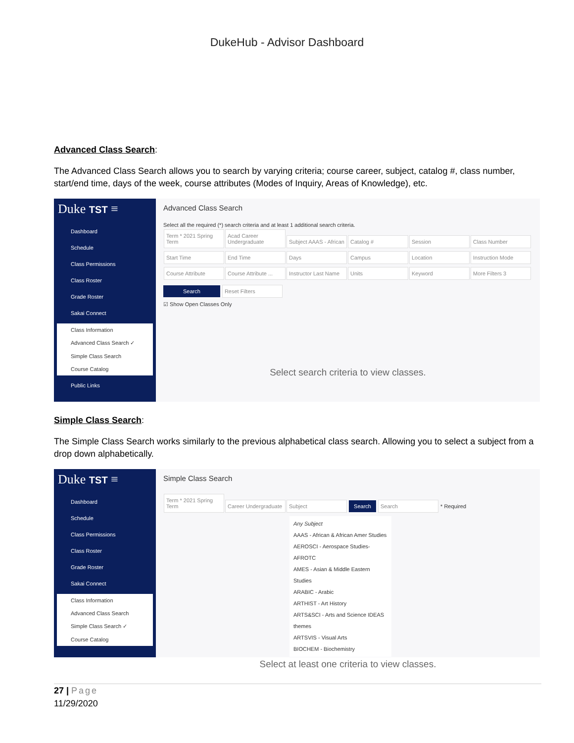DukeHub - Advisor Dashboard
Advanced Class Search:
The Advanced Class Search allows you to search by varying criteria; course career, subject, catalog #, class number, start/end time, days of the week, course attributes (Modes of Inquiry, Areas of Knowledge), etc.
Duke TST ≡
Dashboard
Schedule
Class Permissions
Class Roster
Grade Roster
Sakai Connect
Class Information
Advanced Class Search ✓
Simple Class Search
Course Catalog
Public Links
Advanced Class Search
Select all the required (*) search criteria and at least 1 additional search criteria.
Term * 2021 Spring Term Acad Career Undergraduate Subject AAAS - African Catalog # Session Class Number Start Time End Time Days Campus Location Instruction Mode Course Attribute Course Attribute ... Instructor Last Name Units Keyword More Filters 3
Search Reset Filters
☑ Show Open Classes Only
Select search criteria to view classes.
Simple Class Search:
The Simple Class Search works similarly to the previous alphabetical class search. Allowing you to select a subject from a drop down alphabetically.
Duke TST ≡
Dashboard
Schedule
Class Permissions
Class Roster
Grade Roster
Sakai Connect
Class Information
Advanced Class Search
Simple Class Search ✓
Course Catalog
Simple Class Search
Term * 2021 Spring Term Career Undergraduate Subject Search Search * Required
Any Subject
AAAS - African & African Amer Studies
AEROSCI - Aerospace Studies-AFROTC
AMES - Asian & Middle Eastern Studies
ARABIC - Arabic
ARTHIST - Art History
ARTS&SCI - Arts and Science IDEAS themes
ARTSVIS - Visual Arts
BIOCHEM - Biochemistry
Select at least one criteria to view classes.
27 | Page
11/29/2020